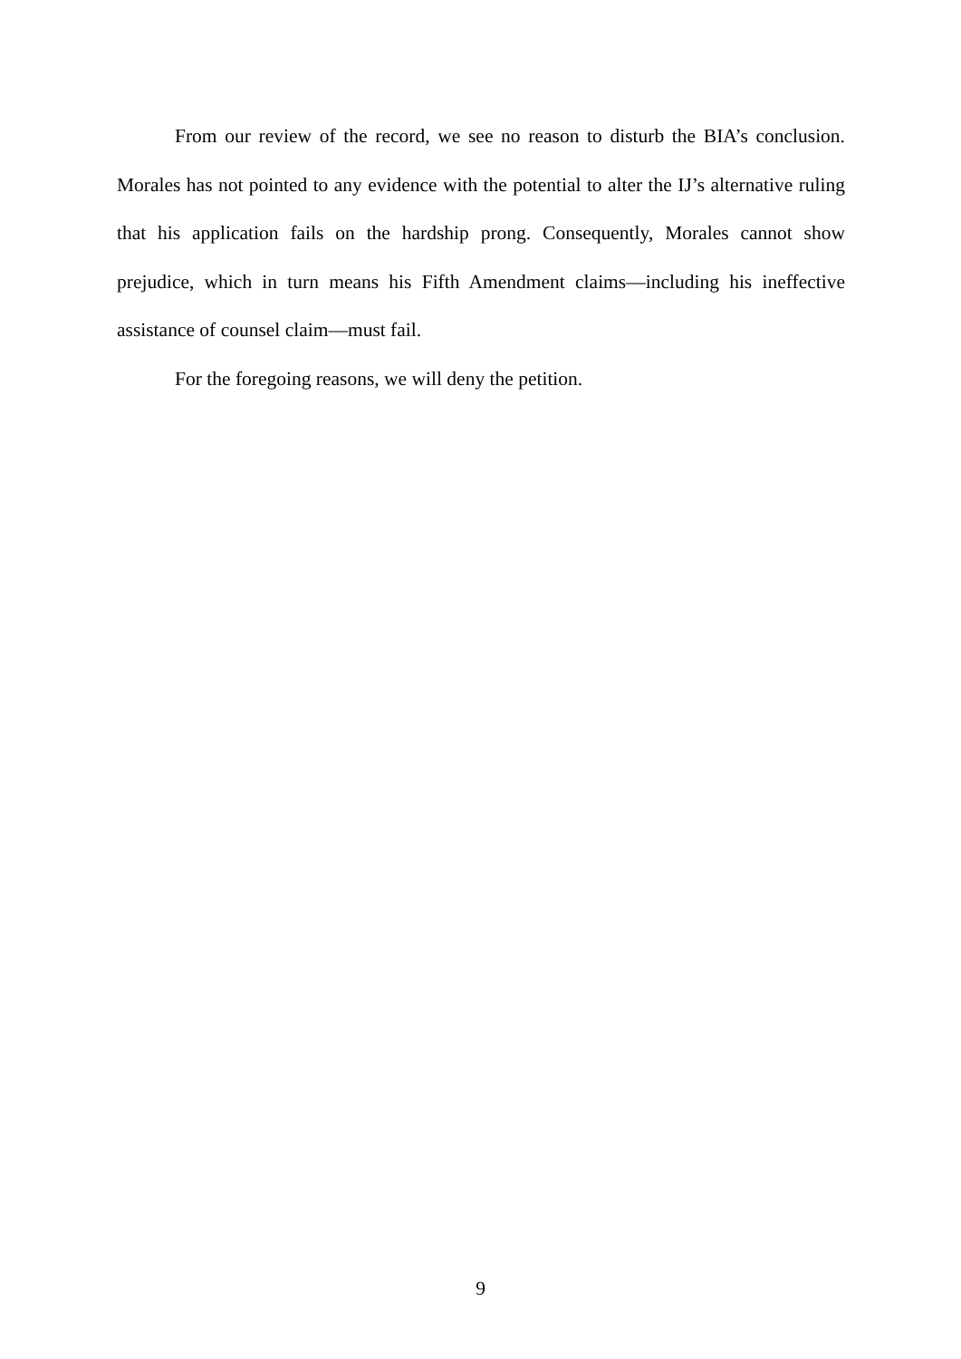From our review of the record, we see no reason to disturb the BIA’s conclusion. Morales has not pointed to any evidence with the potential to alter the IJ’s alternative ruling that his application fails on the hardship prong. Consequently, Morales cannot show prejudice, which in turn means his Fifth Amendment claims—including his ineffective assistance of counsel claim—must fail.
For the foregoing reasons, we will deny the petition.
9